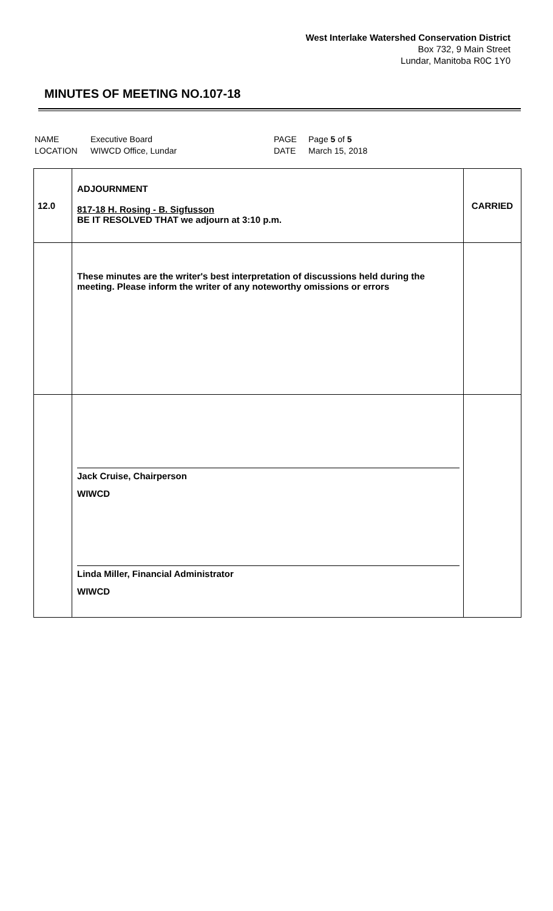West Interlake Watershed Conservation District
Box 732, 9 Main Street
Lundar, Manitoba R0C 1Y0
MINUTES OF MEETING NO.107-18
| NAME | Executive Board | PAGE | Page 5 of 5 |
| LOCATION | WIWCD Office, Lundar | DATE | March 15, 2018 |
| 12.0 | ADJOURNMENT 817-18 H. Rosing - B. Sigfusson BE IT RESOLVED THAT we adjourn at 3:10 p.m. | CARRIED |
| | These minutes are the writer's best interpretation of discussions held during the meeting. Please inform the writer of any noteworthy omissions or errors | |
| | Jack Cruise, Chairperson WIWCD Linda Miller, Financial Administrator WIWCD | |